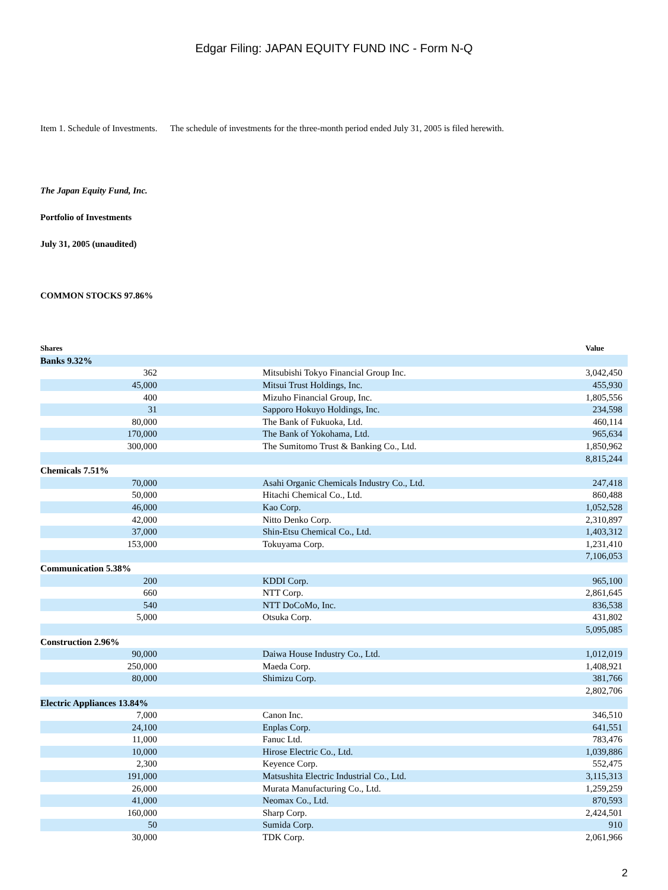Edgar Filing: JAPAN EQUITY FUND INC - Form N-Q
Item 1. Schedule of Investments. The schedule of investments for the three-month period ended July 31, 2005 is filed herewith.
The Japan Equity Fund, Inc.
Portfolio of Investments
July 31, 2005 (unaudited)
COMMON STOCKS 97.86%
| Shares | | Value |
| --- | --- | --- |
| Banks 9.32% | | |
| 362 | Mitsubishi Tokyo Financial Group Inc. | 3,042,450 |
| 45,000 | Mitsui Trust Holdings, Inc. | 455,930 |
| 400 | Mizuho Financial Group, Inc. | 1,805,556 |
| 31 | Sapporo Hokuyo Holdings, Inc. | 234,598 |
| 80,000 | The Bank of Fukuoka, Ltd. | 460,114 |
| 170,000 | The Bank of Yokohama, Ltd. | 965,634 |
| 300,000 | The Sumitomo Trust & Banking Co., Ltd. | 1,850,962 |
| | | 8,815,244 |
| Chemicals 7.51% | | |
| 70,000 | Asahi Organic Chemicals Industry Co., Ltd. | 247,418 |
| 50,000 | Hitachi Chemical Co., Ltd. | 860,488 |
| 46,000 | Kao Corp. | 1,052,528 |
| 42,000 | Nitto Denko Corp. | 2,310,897 |
| 37,000 | Shin-Etsu Chemical Co., Ltd. | 1,403,312 |
| 153,000 | Tokuyama Corp. | 1,231,410 |
| | | 7,106,053 |
| Communication 5.38% | | |
| 200 | KDDI Corp. | 965,100 |
| 660 | NTT Corp. | 2,861,645 |
| 540 | NTT DoCoMo, Inc. | 836,538 |
| 5,000 | Otsuka Corp. | 431,802 |
| | | 5,095,085 |
| Construction 2.96% | | |
| 90,000 | Daiwa House Industry Co., Ltd. | 1,012,019 |
| 250,000 | Maeda Corp. | 1,408,921 |
| 80,000 | Shimizu Corp. | 381,766 |
| | | 2,802,706 |
| Electric Appliances 13.84% | | |
| 7,000 | Canon Inc. | 346,510 |
| 24,100 | Enplas Corp. | 641,551 |
| 11,000 | Fanuc Ltd. | 783,476 |
| 10,000 | Hirose Electric Co., Ltd. | 1,039,886 |
| 2,300 | Keyence Corp. | 552,475 |
| 191,000 | Matsushita Electric Industrial Co., Ltd. | 3,115,313 |
| 26,000 | Murata Manufacturing Co., Ltd. | 1,259,259 |
| 41,000 | Neomax Co., Ltd. | 870,593 |
| 160,000 | Sharp Corp. | 2,424,501 |
| 50 | Sumida Corp. | 910 |
| 30,000 | TDK Corp. | 2,061,966 |
2